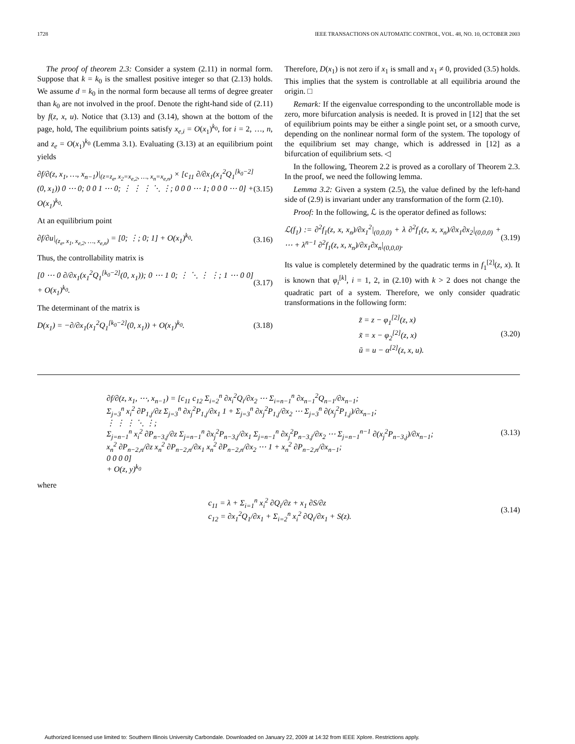1728 IEEE TRANSACTIONS ON AUTOMATIC CONTROL, VOL. 48, NO. 10, OCTOBER 2003
The proof of theorem 2.3: Consider a system (2.11) in normal form. Suppose that k = k<sub>0</sub> is the smallest positive integer so that (2.13) holds. We assume d = k<sub>0</sub> in the normal form because all terms of degree greater than k<sub>0</sub> are not involved in the proof. Denote the right-hand side of (2.11) by f(z, x, u). Notice that (3.13) and (3.14), shown at the bottom of the page, hold, The equilibrium points satisfy x<sub>e,i</sub> = O(x<sub>1</sub>)<sup>k<sub>0</sub></sup>, for i = 2, …, n, and z<sub>e</sub> = O(x<sub>1</sub>)<sup>k<sub>0</sub></sup> (Lemma 3.1). Evaluating (3.13) at an equilibrium point yields
∂f/∂(z, x<sub>1</sub>, …, x<sub>n−1</sub>)|<sub>(z=z<sub>e</sub>, x<sub>2</sub>=x<sub>e,2</sub>, …, x<sub>n</sub>=x<sub>e,n</sub>)</sub> × [c<sub>11</sub> ∂/∂x<sub>1</sub>(x<sub>1</sub><sup>2</sup>Q<sub>1</sub><sup>[k<sub>0</sub>−2]</sup>(0, x<sub>1</sub>)) 0 ⋯ 0; 0 0 1 ⋯ 0; ⋮ ⋮ ⋮ ⋱ ⋮; 0 0 0 ⋯ 1; 0 0 0 ⋯ 0] + O(x<sub>1</sub>)<sup>k<sub>0</sub></sup>. (3.15)
At an equilibrium point
∂f/∂u|<sub>(z<sub>e</sub>, x<sub>1</sub>, x<sub>e,2</sub>, …, x<sub>e,n</sub>)</sub> = [0; ⋮; 0; 1] + O(x<sub>1</sub>)<sup>k<sub>0</sub></sup>. (3.16)
Thus, the controllability matrix is
[0 ⋯ 0 ∂/∂x<sub>1</sub>(x<sub>1</sub><sup>2</sup>Q<sub>1</sub><sup>[k<sub>0</sub>−2]</sup>(0, x<sub>1</sub>)); 0 ⋯ 1 0; ⋮ ⋱ ⋮ ⋮; 1 ⋯ 0 0] + O(x<sub>1</sub>)<sup>k<sub>0</sub></sup>. (3.17)
The determinant of the matrix is
D(x<sub>1</sub>) = −∂/∂x<sub>1</sub>(x<sub>1</sub><sup>2</sup>Q<sub>1</sub><sup>[k<sub>0</sub>−2]</sup>(0, x<sub>1</sub>)) + O(x<sub>1</sub>)<sup>k<sub>0</sub></sup>. (3.18)
Therefore, D(x<sub>1</sub>) is not zero if x<sub>1</sub> is small and x<sub>1</sub> ≠ 0, provided (3.5) holds. This implies that the system is controllable at all equilibria around the origin. □
Remark: If the eigenvalue corresponding to the uncontrollable mode is zero, more bifurcation analysis is needed. It is proved in [12] that the set of equilibrium points may be either a single point set, or a smooth curve, depending on the nonlinear normal form of the system. The topology of the equilibrium set may change, which is addressed in [12] as a bifurcation of equilibrium sets. ◁
In the following, Theorem 2.2 is proved as a corollary of Theorem 2.3. In the proof, we need the following lemma.
Lemma 3.2: Given a system (2.5), the value defined by the left-hand side of (2.9) is invariant under any transformation of the form (2.10).
Proof: In the following, ℒ is the operator defined as follows:
ℒ(f<sub>1</sub>) := ∂<sup>2</sup>f<sub>1</sub>(z, x, x<sub>n</sub>)/∂x<sub>1</sub><sup>2</sup>|<sub>(0,0,0)</sub> + λ ∂<sup>2</sup>f<sub>1</sub>(z, x, x<sub>n</sub>)/∂x<sub>1</sub>∂x<sub>2</sub>|<sub>(0,0,0)</sub> + ⋯ + λ<sup>n−1</sup> ∂<sup>2</sup>f<sub>1</sub>(z, x, x<sub>n</sub>)/∂x<sub>1</sub>∂x<sub>n</sub>|<sub>(0,0,0)</sub>. (3.19)
Its value is completely determined by the quadratic terms in f<sub>1</sub><sup>[2]</sup>(z, x). It is known that φ<sub>i</sub><sup>[k]</sup>, i = 1, 2, in (2.10) with k > 2 does not change the quadratic part of a system. Therefore, we only consider quadratic transformations in the following form:
z̃ = z − φ<sub>1</sub><sup>[2]</sup>(z, x)
x̃ = x − φ<sub>2</sub><sup>[2]</sup>(z, x)
ũ = u − α<sup>[2]</sup>(z, x, u). (3.20)
∂f/∂(z, x<sub>1</sub>, ⋯, x<sub>n−1</sub>) = [c<sub>11</sub> c<sub>12</sub> Σ<sub>i=2</sub><sup>n</sup> ∂x<sub>i</sub><sup>2</sup>Q<sub>i</sub>/∂x<sub>2</sub> ⋯ Σ<sub>i=n−1</sub><sup>n</sup> ∂x<sub>n−1</sub><sup>2</sup>Q<sub>n−1</sub>/∂x<sub>n−1</sub>;
Σ<sub>j=3</sub><sup>n</sup> x<sub>i</sub><sup>2</sup> ∂P<sub>1,j</sub>/∂z Σ<sub>j=3</sub><sup>n</sup> ∂x<sub>j</sub><sup>2</sup>P<sub>1,j</sub>/∂x<sub>1</sub> 1 + Σ<sub>j=3</sub><sup>n</sup> ∂x<sub>j</sub><sup>2</sup>P<sub>1,j</sub>/∂x<sub>2</sub> ⋯ Σ<sub>j=3</sub><sup>n</sup> ∂(x<sub>j</sub><sup>2</sup>P<sub>1,j</sub>)/∂x<sub>n−1</sub>;
⋮ ⋮ ⋮ ⋱ ⋮;
Σ<sub>j=n−1</sub><sup>n</sup> x<sub>i</sub><sup>2</sup> ∂P<sub>n−3,j</sub>/∂z Σ<sub>j=n−1</sub><sup>n</sup> ∂x<sub>j</sub><sup>2</sup>P<sub>n−3,j</sub>/∂x<sub>1</sub> Σ<sub>j=n−1</sub><sup>n</sup> ∂x<sub>j</sub><sup>2</sup>P<sub>n−3,j</sub>/∂x<sub>2</sub> ⋯ Σ<sub>j=n−1</sub><sup>n−1</sup> ∂(x<sub>j</sub><sup>2</sup>P<sub>n−3,j</sub>)/∂x<sub>n−1</sub>;
x<sub>n</sub><sup>2</sup> ∂P<sub>n−2,n</sub>/∂z x<sub>n</sub><sup>2</sup> ∂P<sub>n−2,n</sub>/∂x<sub>1</sub> x<sub>n</sub><sup>2</sup> ∂P<sub>n−2,n</sub>/∂x<sub>2</sub> ⋯ 1 + x<sub>n</sub><sup>2</sup> ∂P<sub>n−2,n</sub>/∂x<sub>n−1</sub>;
0 0 0 0]
+ O(z, y)<sup>k<sub>0</sub></sup> (3.13)
where
c<sub>11</sub> = λ + Σ<sub>i=1</sub><sup>n</sup> x<sub>i</sub><sup>2</sup> ∂Q<sub>i</sub>/∂z + x<sub>1</sub> ∂S/∂z
c<sub>12</sub> = ∂x<sub>1</sub><sup>2</sup>Q<sub>1</sub>/∂x<sub>1</sub> + Σ<sub>i=2</sub><sup>n</sup> x<sub>i</sub><sup>2</sup> ∂Q<sub>i</sub>/∂x<sub>1</sub> + S(z). (3.14)
Authorized licensed use limited to: Southern Illinois University Carbondale. Downloaded on January 22, 2009 at 14:32 from IEEE Xplore. Restrictions apply.